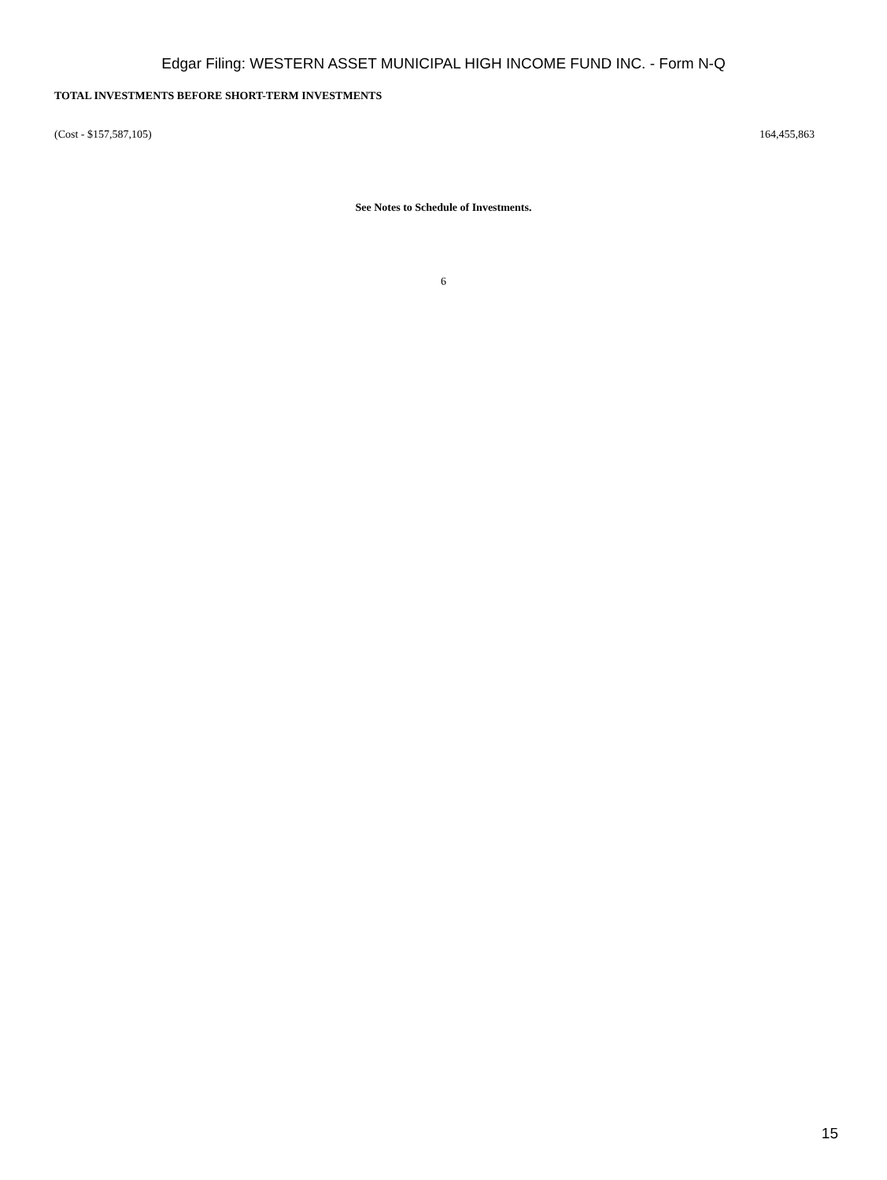Edgar Filing: WESTERN ASSET MUNICIPAL HIGH INCOME FUND INC. - Form N-Q
TOTAL INVESTMENTS BEFORE SHORT-TERM INVESTMENTS
| (Cost - $157,587,105) | 164,455,863 |
See Notes to Schedule of Investments.
6
15